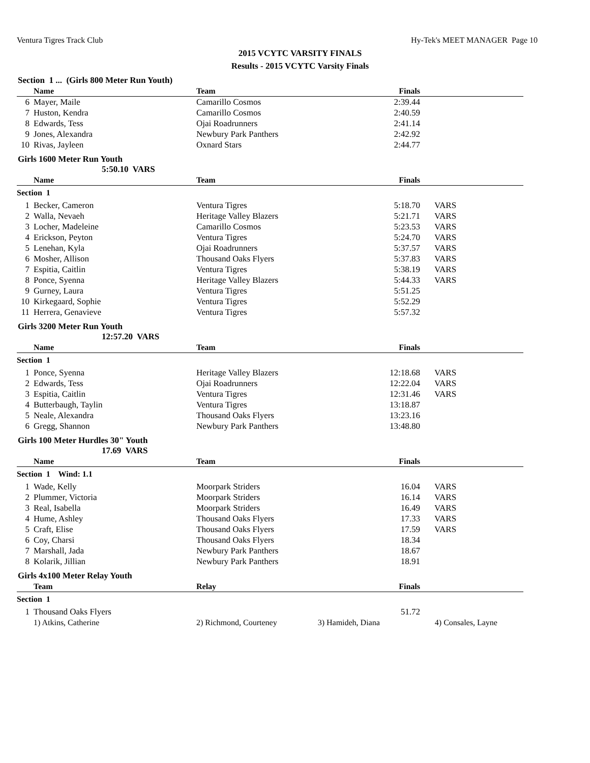Ventura Tigres Track Club Hy-Tek's MEET MANAGER Page 10
2015 VCYTC VARSITY FINALS
Results - 2015 VCYTC Varsity Finals
Section 1 ... (Girls 800 Meter Run Youth)
| | Name | Team | Finals | |
| --- | --- | --- | --- | --- |
| 6 | Mayer, Maile | Camarillo Cosmos | 2:39.44 | |
| 7 | Huston, Kendra | Camarillo Cosmos | 2:40.59 | |
| 8 | Edwards, Tess | Ojai Roadrunners | 2:41.14 | |
| 9 | Jones, Alexandra | Newbury Park Panthers | 2:42.92 | |
| 10 | Rivas, Jayleen | Oxnard Stars | 2:44.77 | |
Girls 1600 Meter Run Youth
5:50.10 VARS
| | Name | Team | Finals | |
| --- | --- | --- | --- | --- |
| Section 1 | | | | |
| 1 | Becker, Cameron | Ventura Tigres | 5:18.70 | VARS |
| 2 | Walla, Nevaeh | Heritage Valley Blazers | 5:21.71 | VARS |
| 3 | Locher, Madeleine | Camarillo Cosmos | 5:23.53 | VARS |
| 4 | Erickson, Peyton | Ventura Tigres | 5:24.70 | VARS |
| 5 | Lenehan, Kyla | Ojai Roadrunners | 5:37.57 | VARS |
| 6 | Mosher, Allison | Thousand Oaks Flyers | 5:37.83 | VARS |
| 7 | Espitia, Caitlin | Ventura Tigres | 5:38.19 | VARS |
| 8 | Ponce, Syenna | Heritage Valley Blazers | 5:44.33 | VARS |
| 9 | Gurney, Laura | Ventura Tigres | 5:51.25 | |
| 10 | Kirkegaard, Sophie | Ventura Tigres | 5:52.29 | |
| 11 | Herrera, Genavieve | Ventura Tigres | 5:57.32 | |
Girls 3200 Meter Run Youth
12:57.20 VARS
| | Name | Team | Finals | |
| --- | --- | --- | --- | --- |
| Section 1 | | | | |
| 1 | Ponce, Syenna | Heritage Valley Blazers | 12:18.68 | VARS |
| 2 | Edwards, Tess | Ojai Roadrunners | 12:22.04 | VARS |
| 3 | Espitia, Caitlin | Ventura Tigres | 12:31.46 | VARS |
| 4 | Butterbaugh, Taylin | Ventura Tigres | 13:18.87 | |
| 5 | Neale, Alexandra | Thousand Oaks Flyers | 13:23.16 | |
| 6 | Gregg, Shannon | Newbury Park Panthers | 13:48.80 | |
Girls 100 Meter Hurdles 30" Youth
17.69 VARS
| | Name | Team | Finals | |
| --- | --- | --- | --- | --- |
| Section 1 Wind: 1.1 | | | | |
| 1 | Wade, Kelly | Moorpark Striders | 16.04 | VARS |
| 2 | Plummer, Victoria | Moorpark Striders | 16.14 | VARS |
| 3 | Real, Isabella | Moorpark Striders | 16.49 | VARS |
| 4 | Hume, Ashley | Thousand Oaks Flyers | 17.33 | VARS |
| 5 | Craft, Elise | Thousand Oaks Flyers | 17.59 | VARS |
| 6 | Coy, Charsi | Thousand Oaks Flyers | 18.34 | |
| 7 | Marshall, Jada | Newbury Park Panthers | 18.67 | |
| 8 | Kolarik, Jillian | Newbury Park Panthers | 18.91 | |
Girls 4x100 Meter Relay Youth
| | Team | Relay | Finals | |
| --- | --- | --- | --- | --- |
| Section 1 | | | | |
| 1 | Thousand Oaks Flyers | | 51.72 | |
| | 1) Atkins, Catherine | 2) Richmond, Courteney 3) Hamideh, Diana 4) Consales, Layne | | |